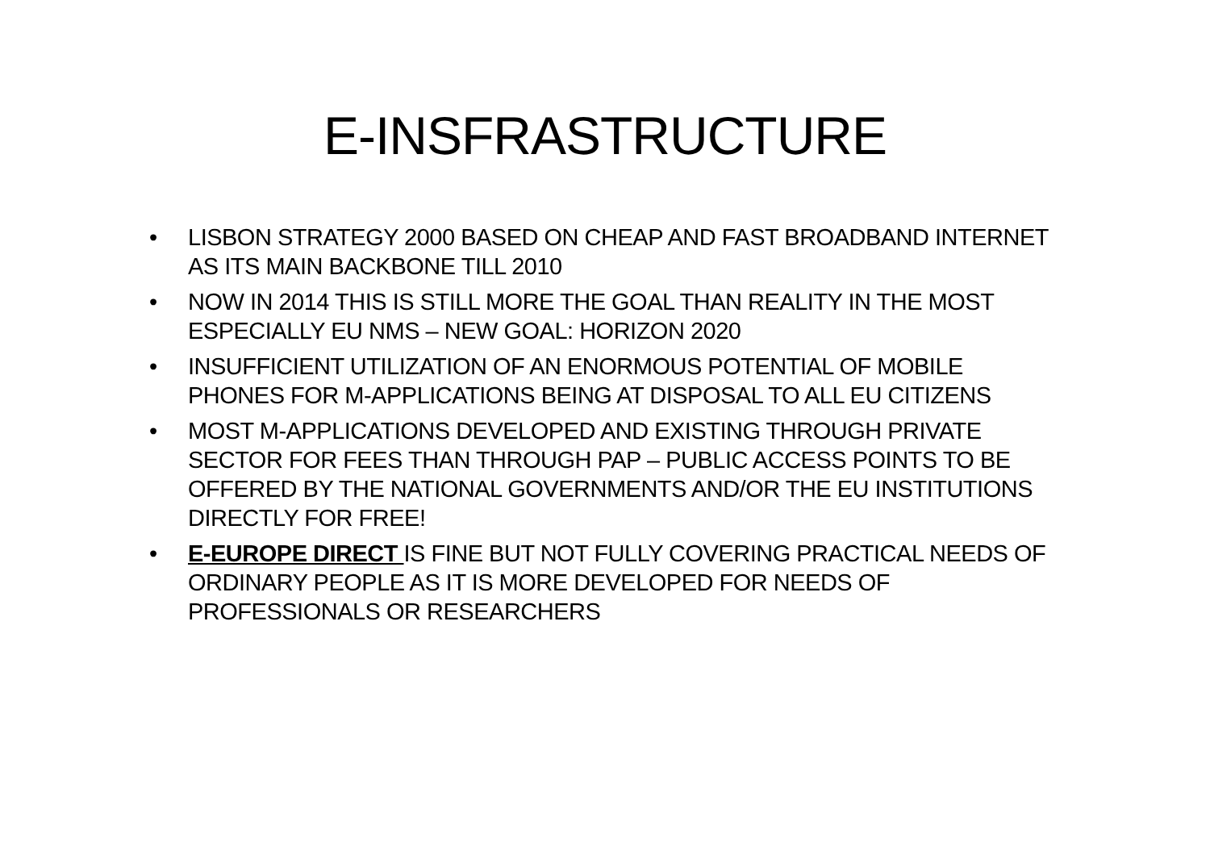E-INSFRASTRUCTURE
• LISBON STRATEGY 2000 BASED ON CHEAP AND FAST BROADBAND INTERNET AS ITS MAIN BACKBONE TILL 2010
• NOW IN 2014 THIS IS STILL MORE THE GOAL THAN REALITY IN THE MOST ESPECIALLY EU NMS – NEW GOAL: HORIZON 2020
• INSUFFICIENT UTILIZATION OF AN ENORMOUS POTENTIAL OF MOBILE PHONES FOR M-APPLICATIONS BEING AT DISPOSAL TO ALL EU CITIZENS
• MOST M-APPLICATIONS DEVELOPED AND EXISTING THROUGH PRIVATE SECTOR FOR FEES THAN THROUGH PAP – PUBLIC ACCESS POINTS TO BE OFFERED BY THE NATIONAL GOVERNMENTS AND/OR THE EU INSTITUTIONS DIRECTLY FOR FREE!
• E-EUROPE DIRECT IS FINE BUT NOT FULLY COVERING PRACTICAL NEEDS OF ORDINARY PEOPLE AS IT IS MORE DEVELOPED FOR NEEDS OF PROFESSIONALS OR RESEARCHERS